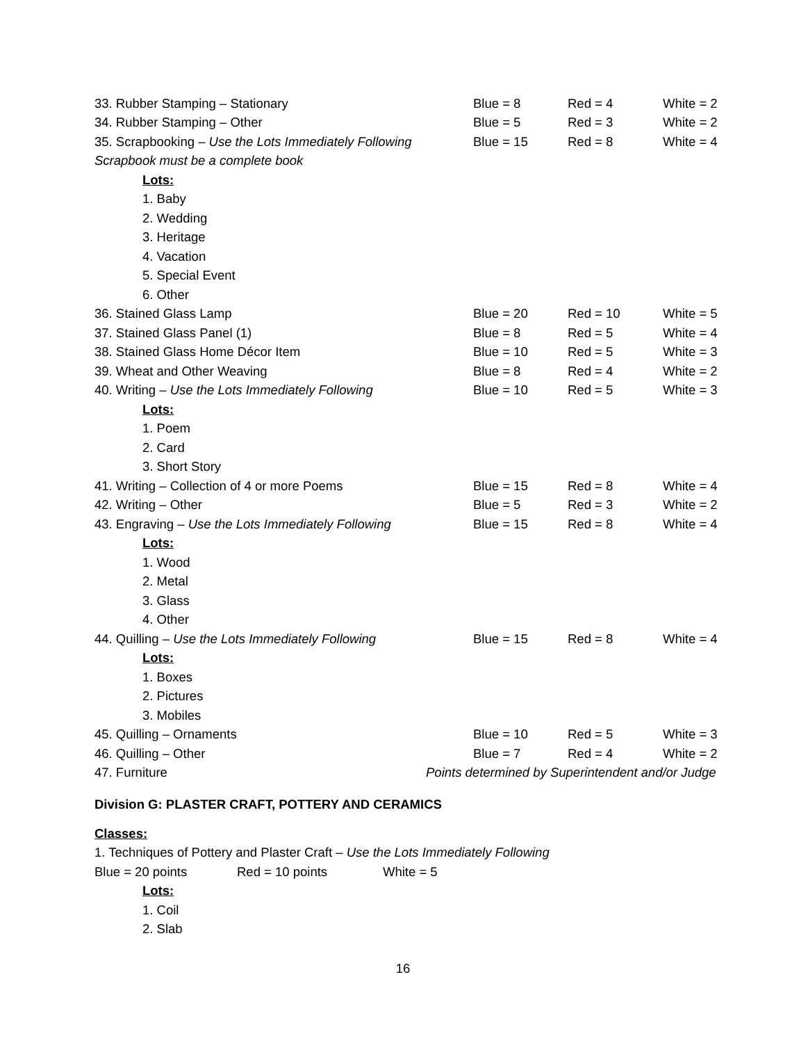| 33. Rubber Stamping – Stationary | Blue = 8 | Red = 4 | White = 2 |
| 34. Rubber Stamping – Other | Blue = 5 | Red = 3 | White = 2 |
| 35. Scrapbooking – Use the Lots Immediately Following | Blue = 15 | Red = 8 | White = 4 |
| Scrapbook must be a complete book | | | |
| Lots: | | | |
| 1. Baby | | | |
| 2. Wedding | | | |
| 3. Heritage | | | |
| 4. Vacation | | | |
| 5. Special Event | | | |
| 6. Other | | | |
| 36. Stained Glass Lamp | Blue = 20 | Red = 10 | White = 5 |
| 37. Stained Glass Panel (1) | Blue = 8 | Red = 5 | White = 4 |
| 38. Stained Glass Home Décor Item | Blue = 10 | Red = 5 | White = 3 |
| 39. Wheat and Other Weaving | Blue = 8 | Red = 4 | White = 2 |
| 40. Writing – Use the Lots Immediately Following | Blue = 10 | Red = 5 | White = 3 |
| Lots: | | | |
| 1. Poem | | | |
| 2. Card | | | |
| 3. Short Story | | | |
| 41. Writing – Collection of 4 or more Poems | Blue = 15 | Red = 8 | White = 4 |
| 42. Writing – Other | Blue = 5 | Red = 3 | White = 2 |
| 43. Engraving – Use the Lots Immediately Following | Blue = 15 | Red = 8 | White = 4 |
| Lots: | | | |
| 1. Wood | | | |
| 2. Metal | | | |
| 3. Glass | | | |
| 4. Other | | | |
| 44. Quilling – Use the Lots Immediately Following | Blue = 15 | Red = 8 | White = 4 |
| Lots: | | | |
| 1. Boxes | | | |
| 2. Pictures | | | |
| 3. Mobiles | | | |
| 45. Quilling – Ornaments | Blue = 10 | Red = 5 | White = 3 |
| 46. Quilling – Other | Blue = 7 | Red = 4 | White = 2 |
| 47. Furniture | Points determined by Superintendent and/or Judge | | |
Division G: PLASTER CRAFT, POTTERY AND CERAMICS
Classes:
1. Techniques of Pottery and Plaster Craft – Use the Lots Immediately Following
Blue = 20 points Red = 10 points White = 5
Lots:
1. Coil
2. Slab
16